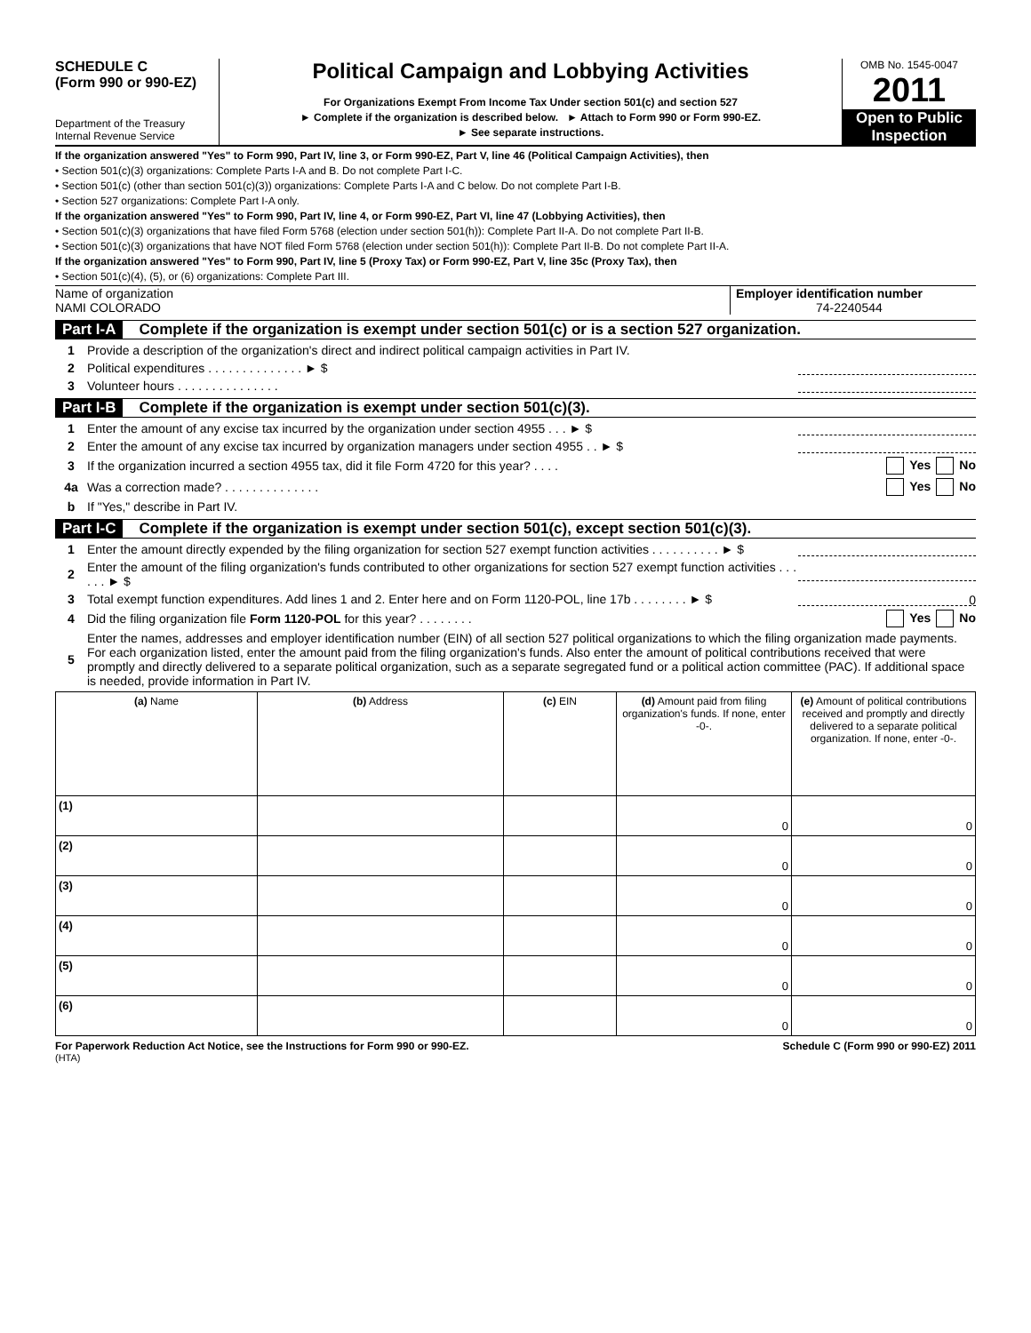SCHEDULE C
(Form 990 or 990-EZ)
Department of the Treasury
Internal Revenue Service
Political Campaign and Lobbying Activities
For Organizations Exempt From Income Tax Under section 501(c) and section 527
► Complete if the organization is described below. ► Attach to Form 990 or Form 990-EZ.
► See separate instructions.
OMB No. 1545-0047
2011
Open to Public Inspection
If the organization answered "Yes" to Form 990, Part IV, line 3, or Form 990-EZ, Part V, line 46 (Political Campaign Activities), then
• Section 501(c)(3) organizations: Complete Parts I-A and B. Do not complete Part I-C.
• Section 501(c) (other than section 501(c)(3)) organizations: Complete Parts I-A and C below. Do not complete Part I-B.
• Section 527 organizations: Complete Part I-A only.
If the organization answered "Yes" to Form 990, Part IV, line 4, or Form 990-EZ, Part VI, line 47 (Lobbying Activities), then
• Section 501(c)(3) organizations that have filed Form 5768 (election under section 501(h)): Complete Part II-A. Do not complete Part II-B.
• Section 501(c)(3) organizations that have NOT filed Form 5768 (election under section 501(h)): Complete Part II-B. Do not complete Part II-A.
If the organization answered "Yes" to Form 990, Part IV, line 5 (Proxy Tax) or Form 990-EZ, Part V, line 35c (Proxy Tax), then
• Section 501(c)(4), (5), or (6) organizations: Complete Part III.
Name of organization
NAMI COLORADO
Employer identification number
74-2240544
Part I-A Complete if the organization is exempt under section 501(c) or is a section 527 organization.
1 Provide a description of the organization's direct and indirect political campaign activities in Part IV.
2 Political expenditures . . . . . . . . . . . . . . ► $
3 Volunteer hours . . . . . . . . . . . . . . .
Part I-B Complete if the organization is exempt under section 501(c)(3).
1 Enter the amount of any excise tax incurred by the organization under section 4955 . . . ► $
2 Enter the amount of any excise tax incurred by organization managers under section 4955 . . ► $
3 If the organization incurred a section 4955 tax, did it file Form 4720 for this year? . . . . Yes No
4a Was a correction made? . . . . . . . . . . . . . . Yes No
b If "Yes," describe in Part IV.
Part I-C Complete if the organization is exempt under section 501(c), except section 501(c)(3).
1 Enter the amount directly expended by the filing organization for section 527 exempt function activities . . . . . . . . . . ► $
2 Enter the amount of the filing organization's funds contributed to other organizations for section 527 exempt function activities . . . . . . ► $
3 Total exempt function expenditures. Add lines 1 and 2. Enter here and on Form 1120-POL, line 17b . . . . . . . . ► $ 0
4 Did the filing organization file Form 1120-POL for this year? . . . . . . . . Yes No
5 Enter the names, addresses and employer identification number (EIN) of all section 527 political organizations to which the filing organization made payments. For each organization listed, enter the amount paid from the filing organization's funds. Also enter the amount of political contributions received that were promptly and directly delivered to a separate political organization, such as a separate segregated fund or a political action committee (PAC). If additional space is needed, provide information in Part IV.
| (a) Name | (b) Address | (c) EIN | (d) Amount paid from filing organization's funds. If none, enter -0-. | (e) Amount of political contributions received and promptly and directly delivered to a separate political organization. If none, enter -0-. |
| --- | --- | --- | --- | --- |
| (1) | | | 0 | 0 |
| (2) | | | 0 | 0 |
| (3) | | | 0 | 0 |
| (4) | | | 0 | 0 |
| (5) | | | 0 | 0 |
| (6) | | | 0 | 0 |
For Paperwork Reduction Act Notice, see the Instructions for Form 990 or 990-EZ. Schedule C (Form 990 or 990-EZ) 2011
(HTA)